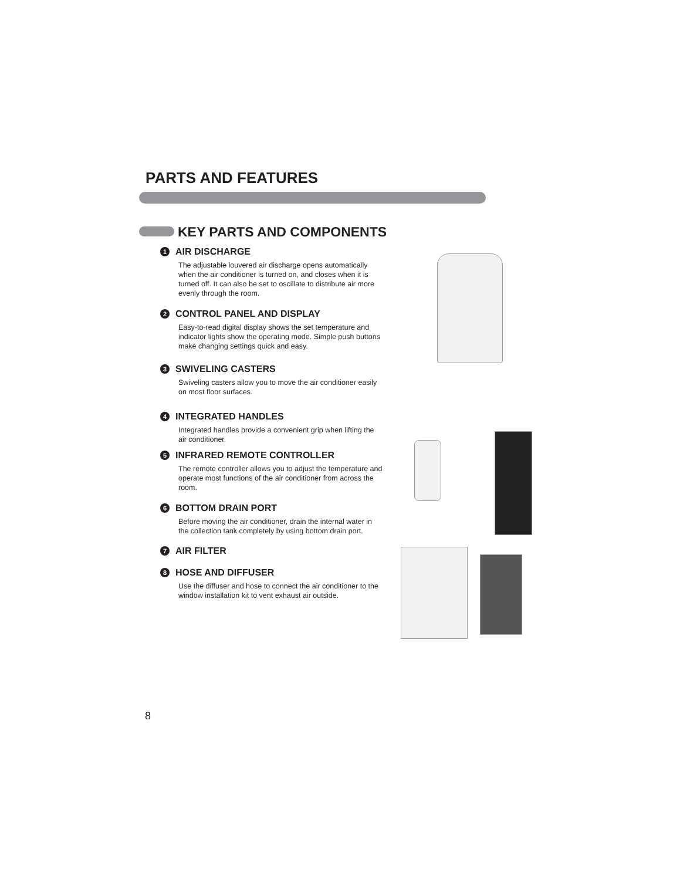PARTS AND FEATURES
KEY PARTS AND COMPONENTS
1 AIR DISCHARGE
The adjustable louvered air discharge opens automatically when the air conditioner is turned on, and closes when it is turned off. It can also be set to oscillate to distribute air more evenly through the room.
2 CONTROL PANEL AND DISPLAY
Easy-to-read digital display shows the set temperature and indicator lights show the operating mode. Simple push buttons make changing settings quick and easy.
3 SWIVELING CASTERS
Swiveling casters allow you to move the air conditioner easily on most floor surfaces.
4 INTEGRATED HANDLES
Integrated handles provide a convenient grip when lifting the air conditioner.
5 INFRARED REMOTE CONTROLLER
The remote controller allows you to adjust the temperature and operate most functions of the air conditioner from across the room.
6 BOTTOM DRAIN PORT
Before moving the air conditioner, drain the internal water in the collection tank completely by using bottom drain port.
7 AIR FILTER
8 HOSE AND DIFFUSER
Use the diffuser and hose to connect the air conditioner to the window installation kit to vent exhaust air outside.
8